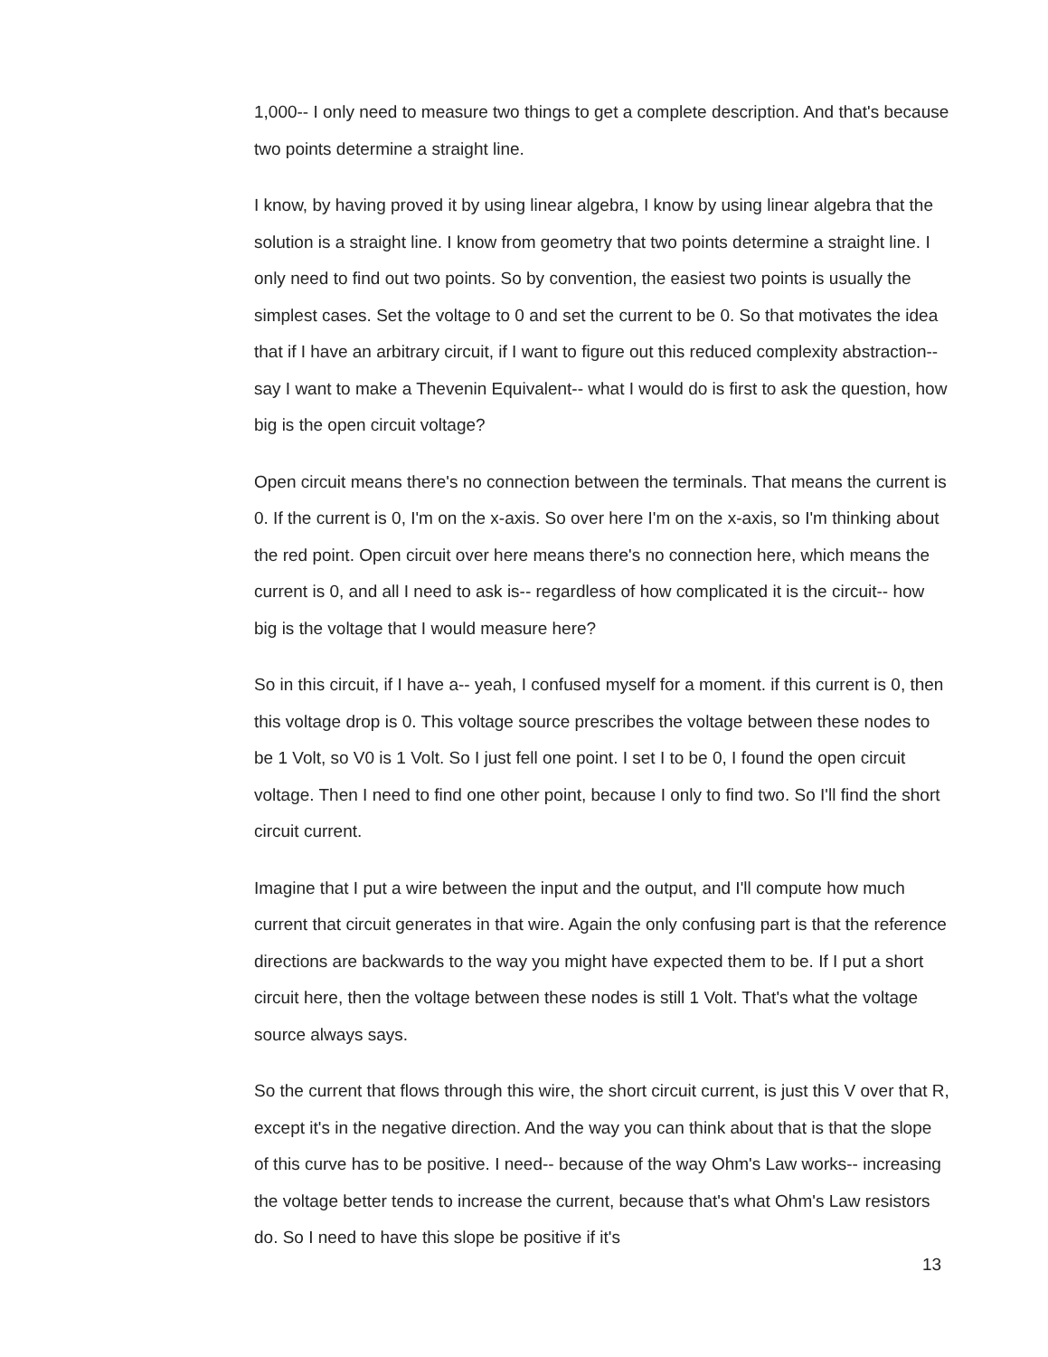1,000-- I only need to measure two things to get a complete description. And that's because two points determine a straight line.
I know, by having proved it by using linear algebra, I know by using linear algebra that the solution is a straight line. I know from geometry that two points determine a straight line. I only need to find out two points. So by convention, the easiest two points is usually the simplest cases. Set the voltage to 0 and set the current to be 0. So that motivates the idea that if I have an arbitrary circuit, if I want to figure out this reduced complexity abstraction-- say I want to make a Thevenin Equivalent-- what I would do is first to ask the question, how big is the open circuit voltage?
Open circuit means there's no connection between the terminals. That means the current is 0. If the current is 0, I'm on the x-axis. So over here I'm on the x-axis, so I'm thinking about the red point. Open circuit over here means there's no connection here, which means the current is 0, and all I need to ask is-- regardless of how complicated it is the circuit-- how big is the voltage that I would measure here?
So in this circuit, if I have a-- yeah, I confused myself for a moment. if this current is 0, then this voltage drop is 0. This voltage source prescribes the voltage between these nodes to be 1 Volt, so V0 is 1 Volt. So I just fell one point. I set I to be 0, I found the open circuit voltage. Then I need to find one other point, because I only to find two. So I'll find the short circuit current.
Imagine that I put a wire between the input and the output, and I'll compute how much current that circuit generates in that wire. Again the only confusing part is that the reference directions are backwards to the way you might have expected them to be. If I put a short circuit here, then the voltage between these nodes is still 1 Volt. That's what the voltage source always says.
So the current that flows through this wire, the short circuit current, is just this V over that R, except it's in the negative direction. And the way you can think about that is that the slope of this curve has to be positive. I need-- because of the way Ohm's Law works-- increasing the voltage better tends to increase the current, because that's what Ohm's Law resistors do. So I need to have this slope be positive if it's
13